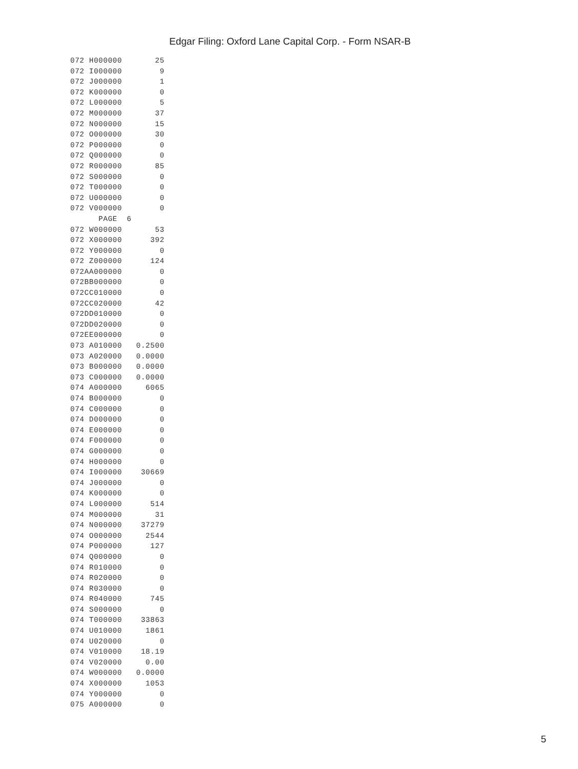Edgar Filing: Oxford Lane Capital Corp. - Form NSAR-B
072 H000000       25
072 I000000        9
072 J000000        1
072 K000000        0
072 L000000        5
072 M000000       37
072 N000000       15
072 O000000       30
072 P000000        0
072 Q000000        0
072 R000000       85
072 S000000        0
072 T000000        0
072 U000000        0
072 V000000        0
      PAGE  6
072 W000000       53
072 X000000      392
072 Y000000        0
072 Z000000      124
072AA000000        0
072BB000000        0
072CC010000        0
072CC020000       42
072DD010000        0
072DD020000        0
072EE000000        0
073 A010000   0.2500
073 A020000   0.0000
073 B000000   0.0000
073 C000000   0.0000
074 A000000     6065
074 B000000        0
074 C000000        0
074 D000000        0
074 E000000        0
074 F000000        0
074 G000000        0
074 H000000        0
074 I000000    30669
074 J000000        0
074 K000000        0
074 L000000      514
074 M000000       31
074 N000000    37279
074 O000000     2544
074 P000000      127
074 Q000000        0
074 R010000        0
074 R020000        0
074 R030000        0
074 R040000      745
074 S000000        0
074 T000000    33863
074 U010000     1861
074 U020000        0
074 V010000    18.19
074 V020000     0.00
074 W000000   0.0000
074 X000000     1053
074 Y000000        0
075 A000000        0
5